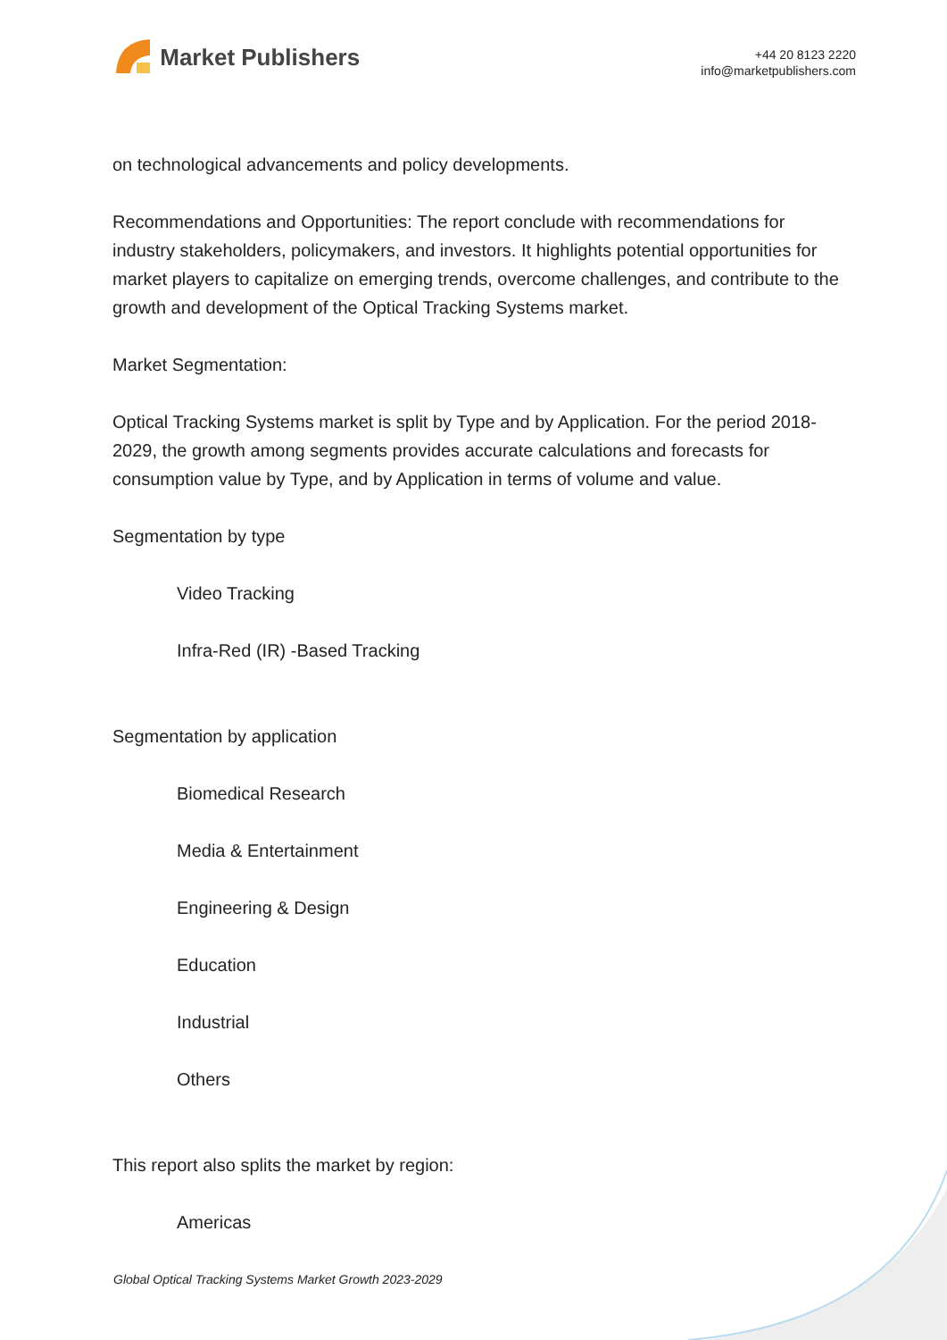Market Publishers
+44 20 8123 2220
info@marketpublishers.com
on technological advancements and policy developments.
Recommendations and Opportunities: The report conclude with recommendations for industry stakeholders, policymakers, and investors. It highlights potential opportunities for market players to capitalize on emerging trends, overcome challenges, and contribute to the growth and development of the Optical Tracking Systems market.
Market Segmentation:
Optical Tracking Systems market is split by Type and by Application. For the period 2018-2029, the growth among segments provides accurate calculations and forecasts for consumption value by Type, and by Application in terms of volume and value.
Segmentation by type
Video Tracking
Infra-Red (IR) -Based Tracking
Segmentation by application
Biomedical Research
Media & Entertainment
Engineering & Design
Education
Industrial
Others
This report also splits the market by region:
Americas
Global Optical Tracking Systems Market Growth 2023-2029